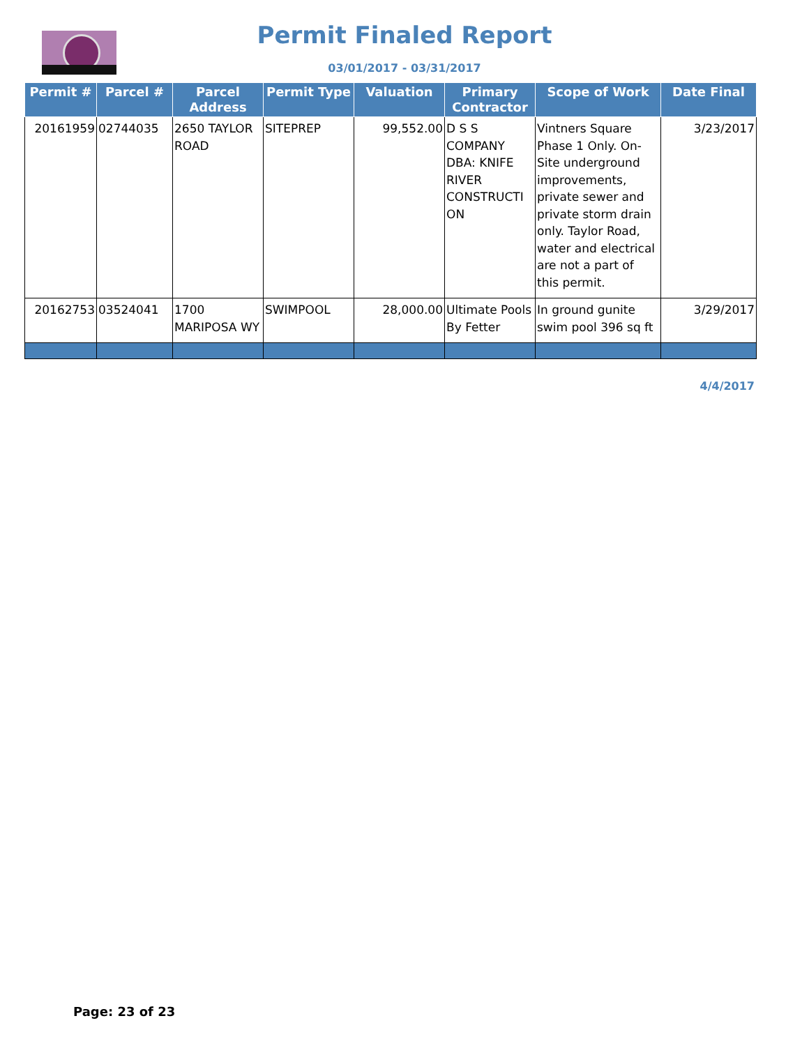Permit Finaled Report
03/01/2017 - 03/31/2017
| Permit # | Parcel # | Parcel Address | Permit Type | Valuation | Primary Contractor | Scope of Work | Date Final |
| --- | --- | --- | --- | --- | --- | --- | --- |
| 20161959 | 02744035 | 2650 TAYLOR ROAD | SITEPREP | 99,552.00 | D S S COMPANY DBA: KNIFE RIVER CONSTRUCTI ON | Vintners Square Phase 1 Only. On-Site underground improvements, private sewer and private storm drain only. Taylor Road, water and electrical are not a part of this permit. | 3/23/2017 |
| 20162753 | 03524041 | 1700 MARIPOSA WY | SWIMPOOL | 28,000.00 | Ultimate Pools By Fetter | In ground gunite swim pool 396 sq ft | 3/29/2017 |
4/4/2017
Page: 23 of 23